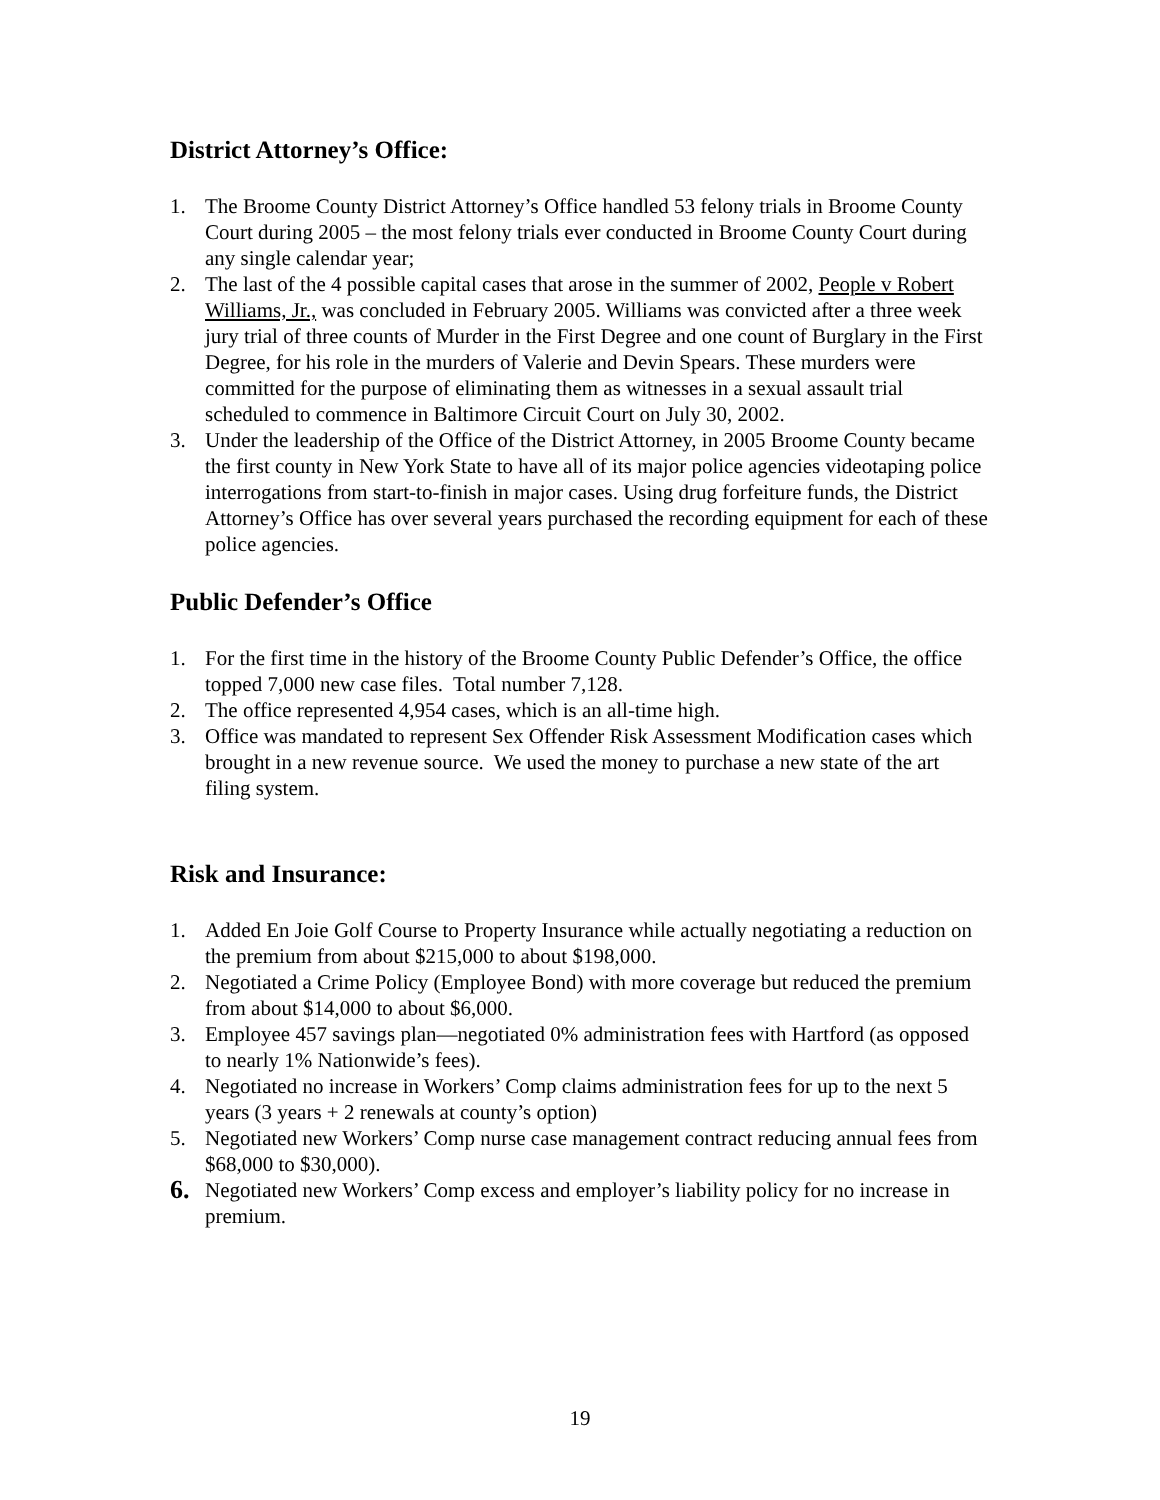District Attorney’s Office:
1. The Broome County District Attorney’s Office handled 53 felony trials in Broome County Court during 2005 – the most felony trials ever conducted in Broome County Court during any single calendar year;
2. The last of the 4 possible capital cases that arose in the summer of 2002, People v Robert Williams, Jr., was concluded in February 2005. Williams was convicted after a three week jury trial of three counts of Murder in the First Degree and one count of Burglary in the First Degree, for his role in the murders of Valerie and Devin Spears. These murders were committed for the purpose of eliminating them as witnesses in a sexual assault trial scheduled to commence in Baltimore Circuit Court on July 30, 2002.
3. Under the leadership of the Office of the District Attorney, in 2005 Broome County became the first county in New York State to have all of its major police agencies videotaping police interrogations from start-to-finish in major cases. Using drug forfeiture funds, the District Attorney’s Office has over several years purchased the recording equipment for each of these police agencies.
Public Defender’s Office
1. For the first time in the history of the Broome County Public Defender’s Office, the office topped 7,000 new case files. Total number 7,128.
2. The office represented 4,954 cases, which is an all-time high.
3. Office was mandated to represent Sex Offender Risk Assessment Modification cases which brought in a new revenue source. We used the money to purchase a new state of the art filing system.
Risk and Insurance:
1. Added En Joie Golf Course to Property Insurance while actually negotiating a reduction on the premium from about $215,000 to about $198,000.
2. Negotiated a Crime Policy (Employee Bond) with more coverage but reduced the premium from about $14,000 to about $6,000.
3. Employee 457 savings plan—negotiated 0% administration fees with Hartford (as opposed to nearly 1% Nationwide’s fees).
4. Negotiated no increase in Workers’ Comp claims administration fees for up to the next 5 years (3 years + 2 renewals at county’s option)
5. Negotiated new Workers’ Comp nurse case management contract reducing annual fees from $68,000 to $30,000).
6. Negotiated new Workers’ Comp excess and employer’s liability policy for no increase in premium.
19